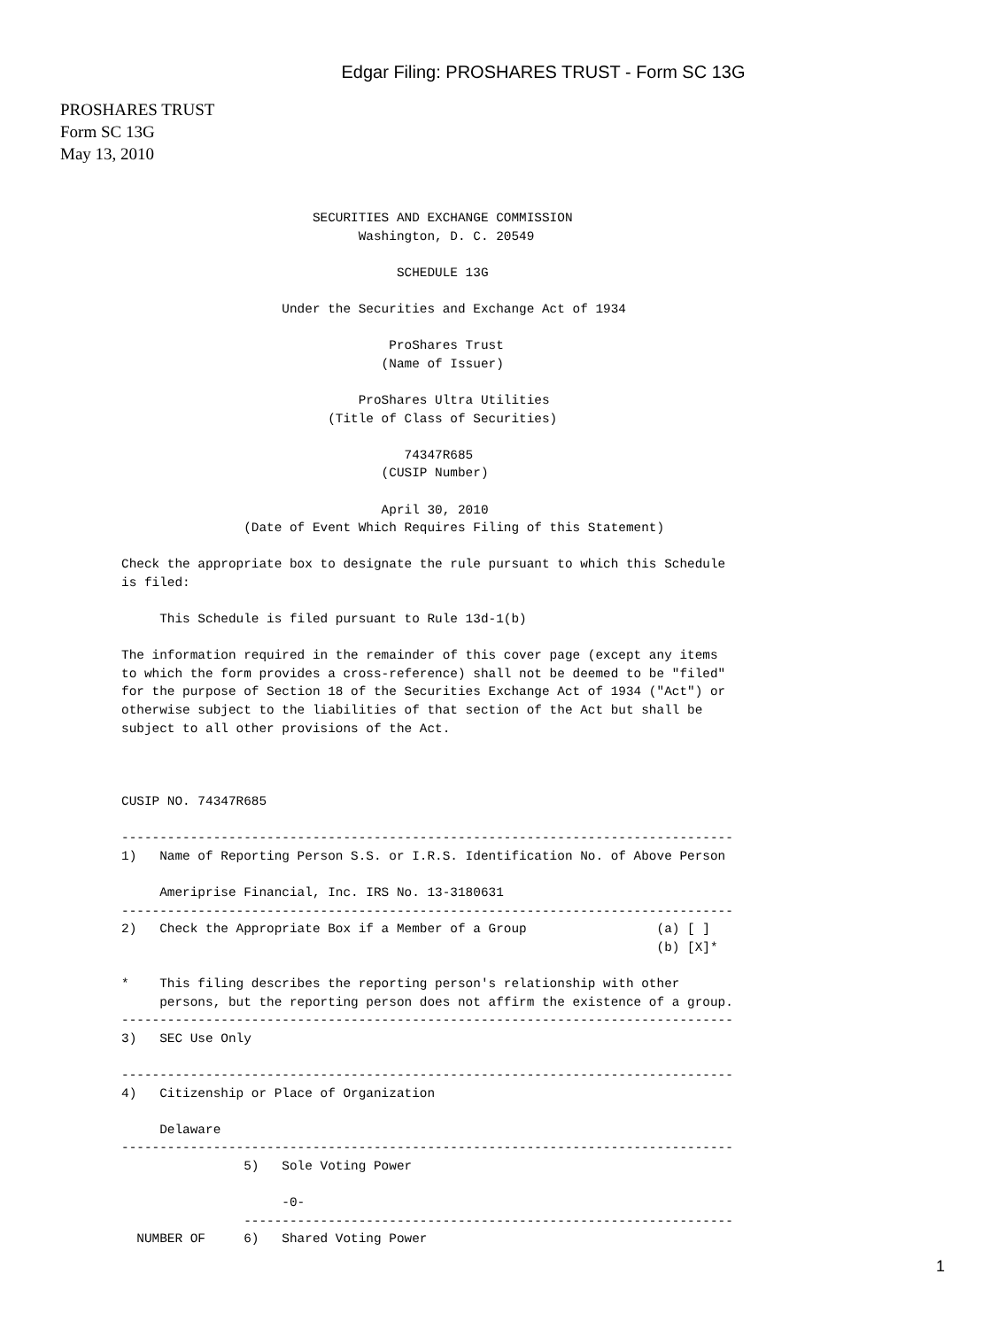Edgar Filing: PROSHARES TRUST - Form SC 13G
PROSHARES TRUST
Form SC 13G
May 13, 2010
                         SECURITIES AND EXCHANGE COMMISSION
                               Washington, D. C. 20549

                                    SCHEDULE 13G

                     Under the Securities and Exchange Act of 1934

                                   ProShares Trust
                                  (Name of Issuer)

                               ProShares Ultra Utilities
                           (Title of Class of Securities)

                                     74347R685
                                  (CUSIP Number)

                                  April 30, 2010
                (Date of Event Which Requires Filing of this Statement)

Check the appropriate box to designate the rule pursuant to which this Schedule
is filed:

     This Schedule is filed pursuant to Rule 13d-1(b)

The information required in the remainder of this cover page (except any items
to which the form provides a cross-reference) shall not be deemed to be "filed"
for the purpose of Section 18 of the Securities Exchange Act of 1934 ("Act") or
otherwise subject to the liabilities of that section of the Act but shall be
subject to all other provisions of the Act.



CUSIP NO. 74347R685

--------------------------------------------------------------------------------
1)   Name of Reporting Person S.S. or I.R.S. Identification No. of Above Person

     Ameriprise Financial, Inc. IRS No. 13-3180631
--------------------------------------------------------------------------------
2)   Check the Appropriate Box if a Member of a Group                 (a) [ ]
                                                                      (b) [X]*

*    This filing describes the reporting person's relationship with other
     persons, but the reporting person does not affirm the existence of a group.
--------------------------------------------------------------------------------
3)   SEC Use Only

--------------------------------------------------------------------------------
4)   Citizenship or Place of Organization

     Delaware
--------------------------------------------------------------------------------
                5)   Sole Voting Power

                     -0-
                ----------------------------------------------------------------
  NUMBER OF     6)   Shared Voting Power
1